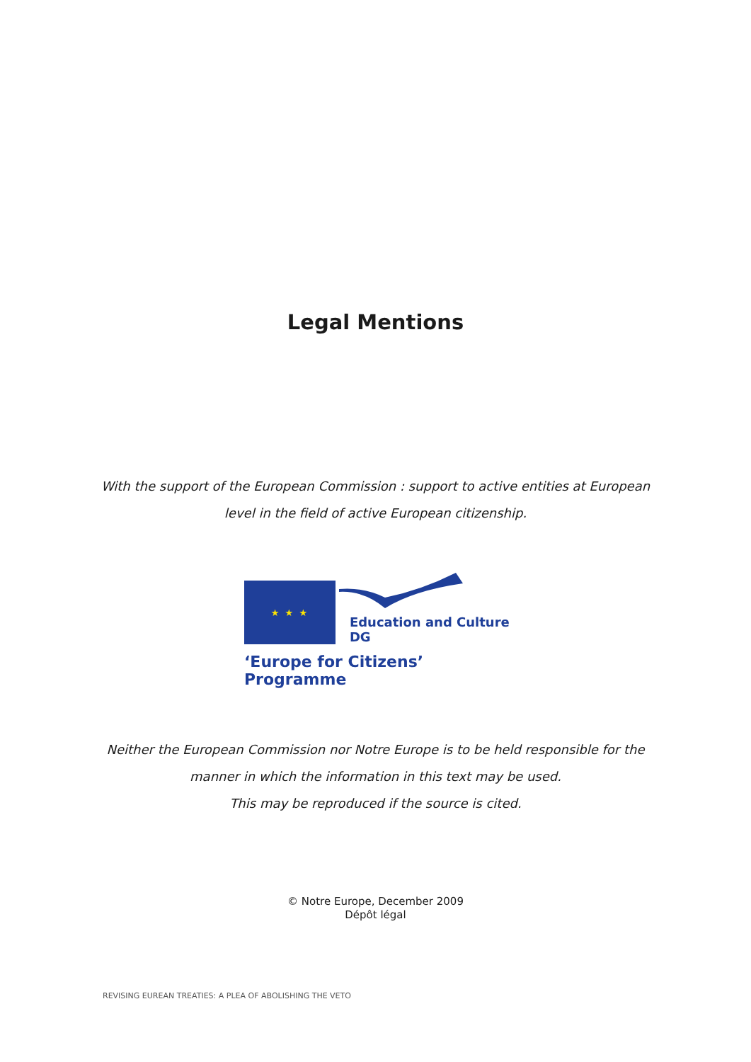Legal Mentions
With the support of the European Commission : support to active entities at European
level in the field of active European citizenship.
★ ★ ★
Education and Culture DG
‘Europe for Citizens’ Programme
Neither the European Commission nor Notre Europe is to be held responsible for the
manner in which the information in this text may be used.
This may be reproduced if the source is cited.
© Notre Europe, December 2009
Dépôt légal
REVISING EUREAN TREATIES: A PLEA OF ABOLISHING THE VETO